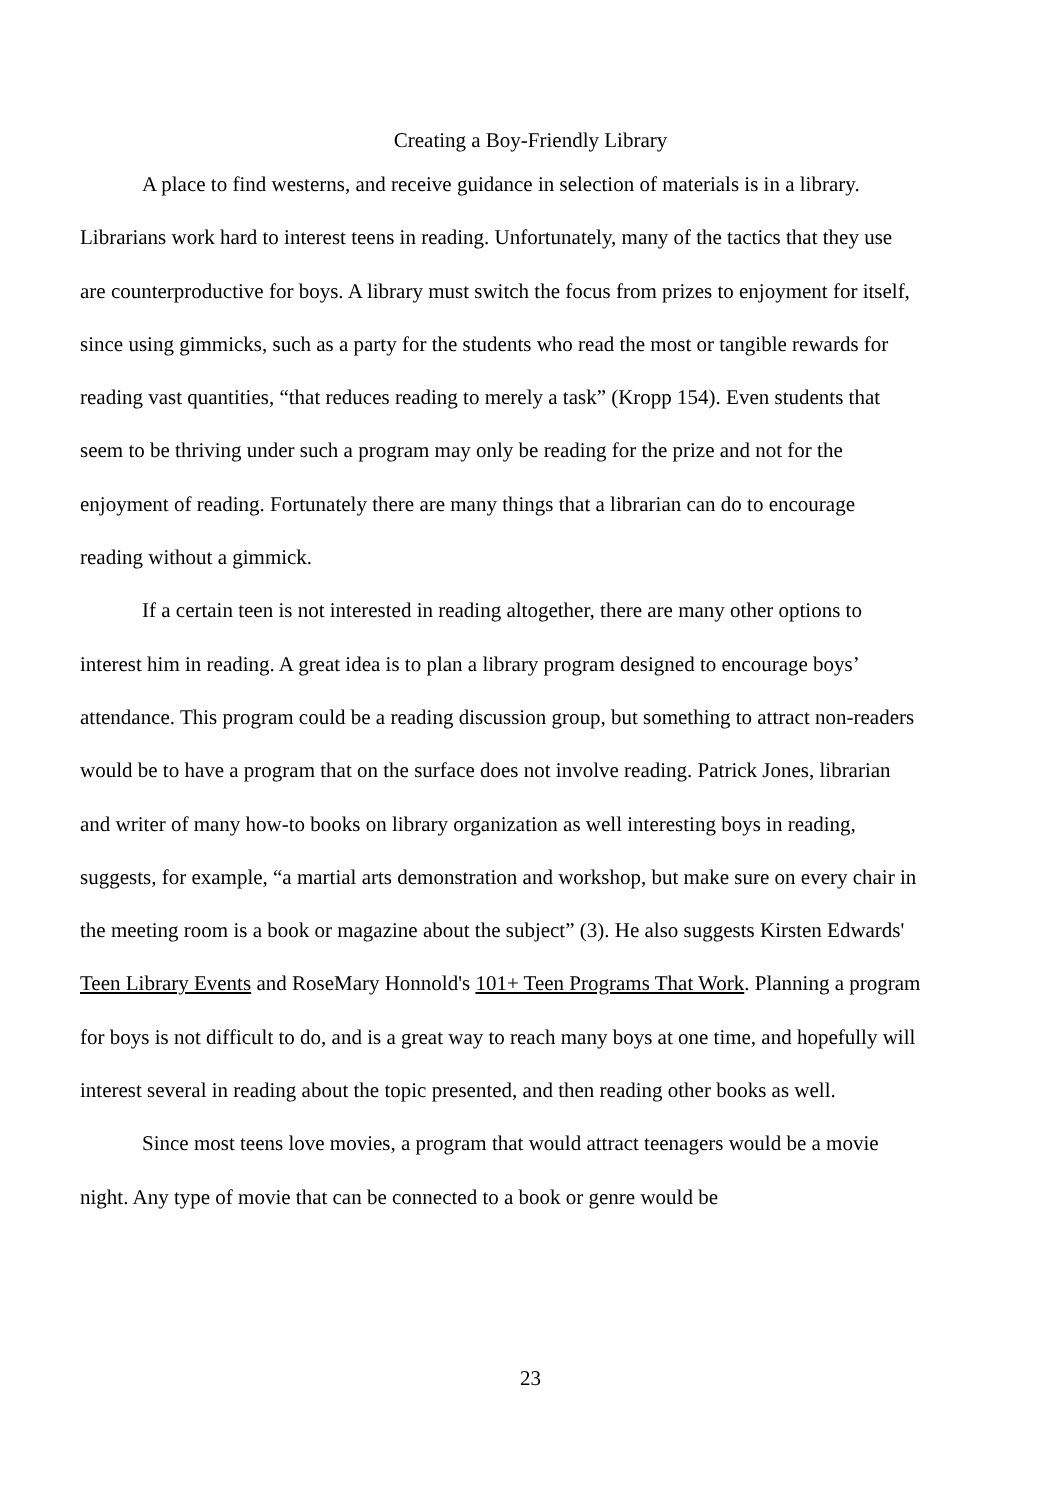Creating a Boy-Friendly Library
A place to find westerns, and receive guidance in selection of materials is in a library. Librarians work hard to interest teens in reading. Unfortunately, many of the tactics that they use are counterproductive for boys. A library must switch the focus from prizes to enjoyment for itself, since using gimmicks, such as a party for the students who read the most or tangible rewards for reading vast quantities, “that reduces reading to merely a task” (Kropp 154). Even students that seem to be thriving under such a program may only be reading for the prize and not for the enjoyment of reading. Fortunately there are many things that a librarian can do to encourage reading without a gimmick.
If a certain teen is not interested in reading altogether, there are many other options to interest him in reading. A great idea is to plan a library program designed to encourage boys’ attendance. This program could be a reading discussion group, but something to attract non-readers would be to have a program that on the surface does not involve reading. Patrick Jones, librarian and writer of many how-to books on library organization as well interesting boys in reading, suggests, for example, “a martial arts demonstration and workshop, but make sure on every chair in the meeting room is a book or magazine about the subject” (3). He also suggests Kirsten Edwards' Teen Library Events and RoseMary Honnold's 101+ Teen Programs That Work. Planning a program for boys is not difficult to do, and is a great way to reach many boys at one time, and hopefully will interest several in reading about the topic presented, and then reading other books as well.
Since most teens love movies, a program that would attract teenagers would be a movie night. Any type of movie that can be connected to a book or genre would be
23